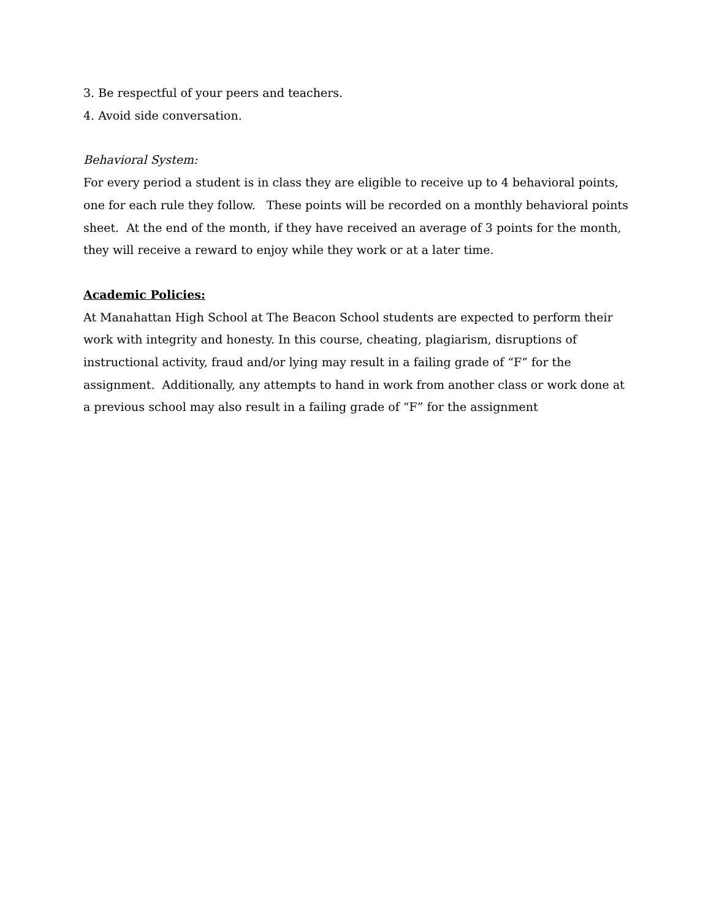3. Be respectful of your peers and teachers.
4. Avoid side conversation.
Behavioral System:
For every period a student is in class they are eligible to receive up to 4 behavioral points, one for each rule they follow. These points will be recorded on a monthly behavioral points sheet. At the end of the month, if they have received an average of 3 points for the month, they will receive a reward to enjoy while they work or at a later time.
Academic Policies:
At Manahattan High School at The Beacon School students are expected to perform their work with integrity and honesty. In this course, cheating, plagiarism, disruptions of instructional activity, fraud and/or lying may result in a failing grade of “F” for the assignment. Additionally, any attempts to hand in work from another class or work done at a previous school may also result in a failing grade of “F” for the assignment